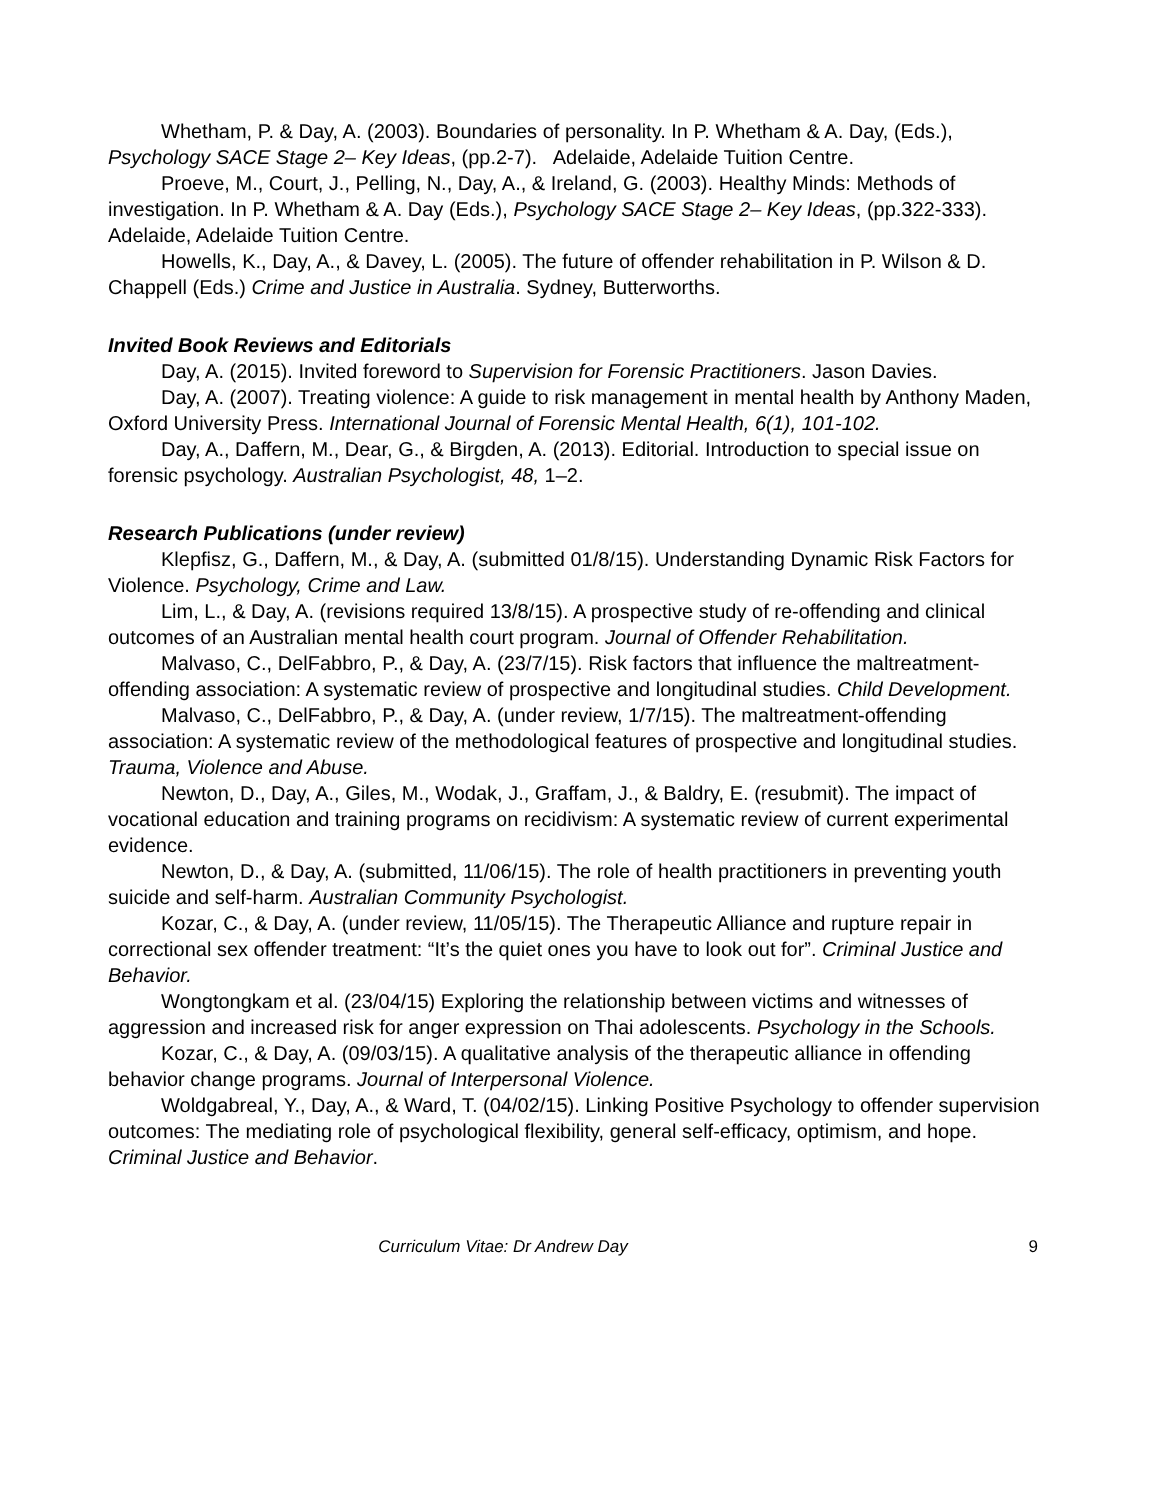Whetham, P. & Day, A. (2003). Boundaries of personality. In P. Whetham & A. Day, (Eds.), Psychology SACE Stage 2– Key Ideas, (pp.2-7). Adelaide, Adelaide Tuition Centre.
Proeve, M., Court, J., Pelling, N., Day, A., & Ireland, G. (2003). Healthy Minds: Methods of investigation. In P. Whetham & A. Day (Eds.), Psychology SACE Stage 2– Key Ideas, (pp.322-333). Adelaide, Adelaide Tuition Centre.
Howells, K., Day, A., & Davey, L. (2005). The future of offender rehabilitation in P. Wilson & D. Chappell (Eds.) Crime and Justice in Australia. Sydney, Butterworths.
Invited Book Reviews and Editorials
Day, A. (2015). Invited foreword to Supervision for Forensic Practitioners. Jason Davies.
Day, A. (2007). Treating violence: A guide to risk management in mental health by Anthony Maden, Oxford University Press. International Journal of Forensic Mental Health, 6(1), 101-102.
Day, A., Daffern, M., Dear, G., & Birgden, A. (2013). Editorial. Introduction to special issue on forensic psychology. Australian Psychologist, 48, 1–2.
Research Publications (under review)
Klepfisz, G., Daffern, M., & Day, A. (submitted 01/8/15). Understanding Dynamic Risk Factors for Violence. Psychology, Crime and Law.
Lim, L., & Day, A. (revisions required 13/8/15). A prospective study of re-offending and clinical outcomes of an Australian mental health court program. Journal of Offender Rehabilitation.
Malvaso, C., DelFabbro, P., & Day, A. (23/7/15). Risk factors that influence the maltreatment-offending association: A systematic review of prospective and longitudinal studies. Child Development.
Malvaso, C., DelFabbro, P., & Day, A. (under review, 1/7/15). The maltreatment-offending association: A systematic review of the methodological features of prospective and longitudinal studies. Trauma, Violence and Abuse.
Newton, D., Day, A., Giles, M., Wodak, J., Graffam, J., & Baldry, E. (resubmit). The impact of vocational education and training programs on recidivism: A systematic review of current experimental evidence.
Newton, D., & Day, A. (submitted, 11/06/15). The role of health practitioners in preventing youth suicide and self-harm. Australian Community Psychologist.
Kozar, C., & Day, A. (under review, 11/05/15). The Therapeutic Alliance and rupture repair in correctional sex offender treatment: “It’s the quiet ones you have to look out for”. Criminal Justice and Behavior.
Wongtongkam et al. (23/04/15) Exploring the relationship between victims and witnesses of aggression and increased risk for anger expression on Thai adolescents. Psychology in the Schools.
Kozar, C., & Day, A. (09/03/15). A qualitative analysis of the therapeutic alliance in offending behavior change programs. Journal of Interpersonal Violence.
Woldgabreal, Y., Day, A., & Ward, T. (04/02/15). Linking Positive Psychology to offender supervision outcomes: The mediating role of psychological flexibility, general self-efficacy, optimism, and hope. Criminal Justice and Behavior.
Curriculum Vitae: Dr Andrew Day 9